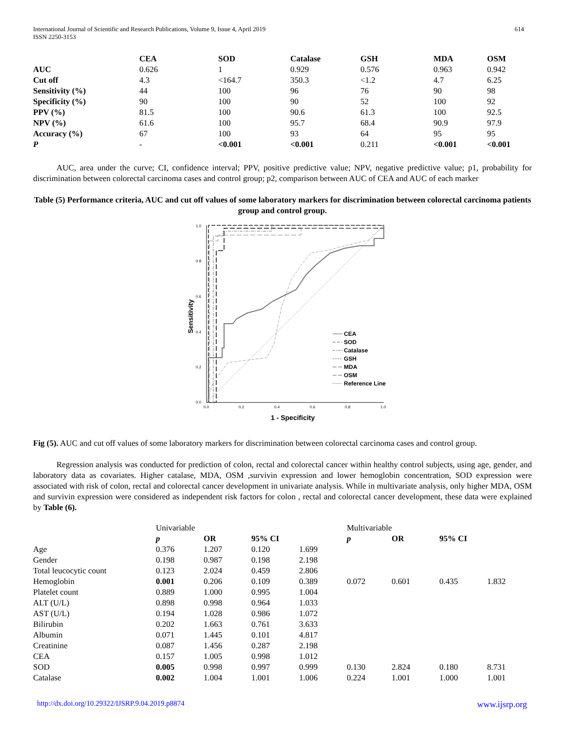International Journal of Scientific and Research Publications, Volume 9, Issue 4, April 2019
ISSN 2250-3153
614
| | CEA | SOD | Catalase | GSH | MDA | OSM |
| --- | --- | --- | --- | --- | --- | --- |
| AUC | 0.626 | 1 | 0.929 | 0.576 | 0.963 | 0.942 |
| Cut off | 4.3 | <164.7 | 350.3 | <1.2 | 4.7 | 6.25 |
| Sensitivity (%) | 44 | 100 | 96 | 76 | 90 | 98 |
| Specificity (%) | 90 | 100 | 90 | 52 | 100 | 92 |
| PPV (%) | 81.5 | 100 | 90.6 | 61.3 | 100 | 92.5 |
| NPV (%) | 61.6 | 100 | 95.7 | 68.4 | 90.9 | 97.9 |
| Accuracy (%) | 67 | 100 | 93 | 64 | 95 | 95 |
| P | - | <0.001 | <0.001 | 0.211 | <0.001 | <0.001 |
AUC, area under the curve; CI, confidence interval; PPV, positive predictive value; NPV, negative predictive value; p1, probability for discrimination between colorectal carcinoma cases and control group; p2, comparison between AUC of CEA and AUC of each marker
Table (5) Performance criteria, AUC and cut off values of some laboratory markers for discrimination between colorectal carcinoma patients group and control group.
1.0
0.8
0.6
0.4
0.2
0.0
0.0
0.2
0.4
0.6
0.8
1.0
Sensitivity
1 - Specificity
CEA
SOD
Catalase
GSH
MDA
OSM
Reference Line
Fig (5). AUC and cut off values of some laboratory markers for discrimination between colorectal carcinoma cases and control group.
Regression analysis was conducted for prediction of colon, rectal and colorectal cancer within healthy control subjects, using age, gender, and laboratory data as covariates. Higher catalase, MDA, OSM ,survivin expression and lower hemoglobin concentration, SOD expression were associated with risk of colon, rectal and colorectal cancer development in univariate analysis. While in multivariate analysis, only higher MDA, OSM and survivin expression were considered as independent risk factors for colon , rectal and colorectal cancer development, these data were explained by Table (6).
| | Univariable | | | | Multivariable | | | |
| | p | OR | 95% CI | | p | OR | 95% CI | |
| Age | 0.376 | 1.207 | 0.120 | 1.699 | | | | |
| Gender | 0.198 | 0.987 | 0.198 | 2.198 | | | | |
| Total leucocytic count | 0.123 | 2.024 | 0.459 | 2.806 | | | | |
| Hemoglobin | 0.001 | 0.206 | 0.109 | 0.389 | 0.072 | 0.601 | 0.435 | 1.832 |
| Platelet count | 0.889 | 1.000 | 0.995 | 1.004 | | | | |
| ALT (U/L) | 0.898 | 0.998 | 0.964 | 1.033 | | | | |
| AST (U/L) | 0.194 | 1.028 | 0.986 | 1.072 | | | | |
| Bilirubin | 0.202 | 1.663 | 0.761 | 3.633 | | | | |
| Albumin | 0.071 | 1.445 | 0.101 | 4.817 | | | | |
| Creatinine | 0.087 | 1.456 | 0.287 | 2.198 | | | | |
| CEA | 0.157 | 1.005 | 0.998 | 1.012 | | | | |
| SOD | 0.005 | 0.998 | 0.997 | 0.999 | 0.130 | 2.824 | 0.180 | 8.731 |
| Catalase | 0.002 | 1.004 | 1.001 | 1.006 | 0.224 | 1.001 | 1.000 | 1.001 |
http://dx.doi.org/10.29322/IJSRP.9.04.2019.p8874 www.ijsrp.org